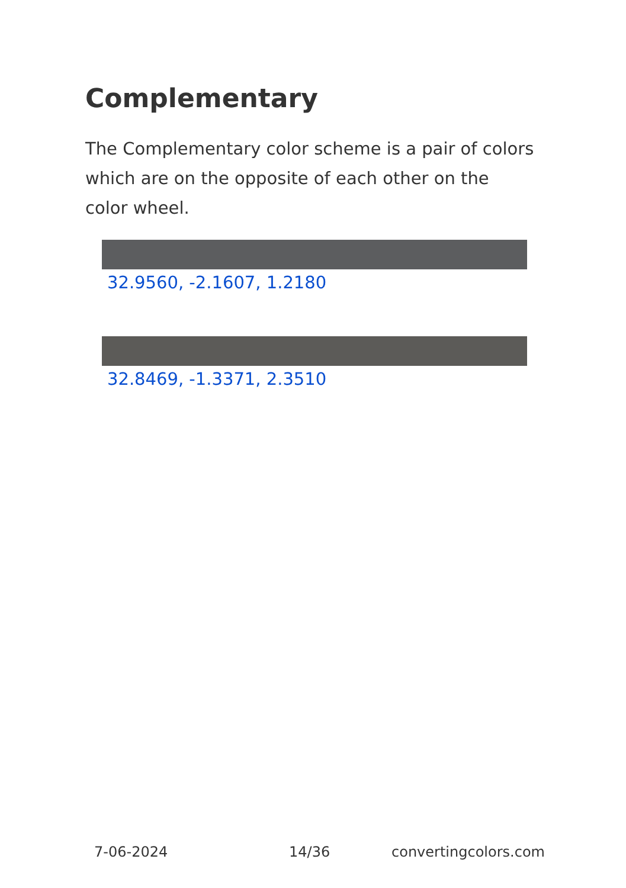Complementary
The Complementary color scheme is a pair of colors which are on the opposite of each other on the color wheel.
32.9560, -2.1607, 1.2180
32.8469, -1.3371, 2.3510
7-06-2024 14/36 convertingcolors.com